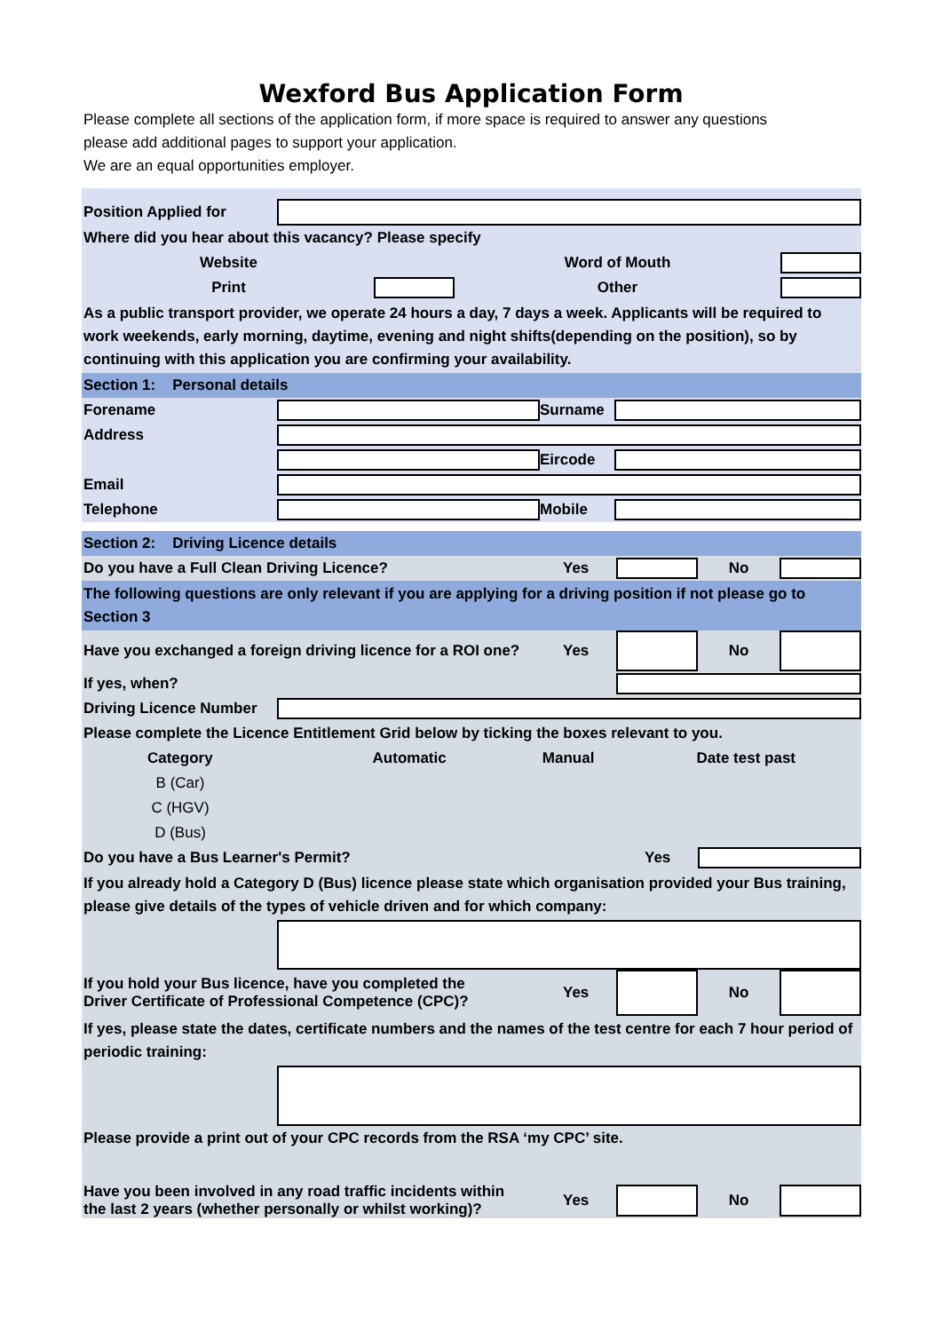Wexford Bus Application Form
Please complete all sections of the application form, if more space is required to answer any questions
please add additional pages to support your application.
We are an equal opportunities employer.
Position Applied for
Where did you hear about this vacancy? Please specify
Website Word of Mouth
Print Other
As a public transport provider, we operate 24 hours a day, 7 days a week. Applicants will be required to work weekends, early morning, daytime, evening and night shifts(depending on the position), so by continuing with this application you are confirming your availability.
Section 1: Personal details
Forename Surname
Address
Eircode
Email
Telephone Mobile
Section 2: Driving Licence details
Do you have a Full Clean Driving Licence? Yes No
The following questions are only relevant if you are applying for a driving position if not please go to Section 3
Have you exchanged a foreign driving licence for a ROI one? Yes No
If yes, when?
Driving Licence Number
Please complete the Licence Entitlement Grid below by ticking the boxes relevant to you.
Category Automatic Manual Date test past
B (Car)
C (HGV)
D (Bus)
Do you have a Bus Learner's Permit? Yes
If you already hold a Category D (Bus) licence please state which organisation provided your Bus training, please give details of the types of vehicle driven and for which company:
If you hold your Bus licence, have you completed the
Driver Certificate of Professional Competence (CPC)? Yes No
If yes, please state the dates, certificate numbers and the names of the test centre for each 7 hour period of periodic training:
Please provide a print out of your CPC records from the RSA ‘my CPC’ site.
Have you been involved in any road traffic incidents within
the last 2 years (whether personally or whilst working)? Yes No